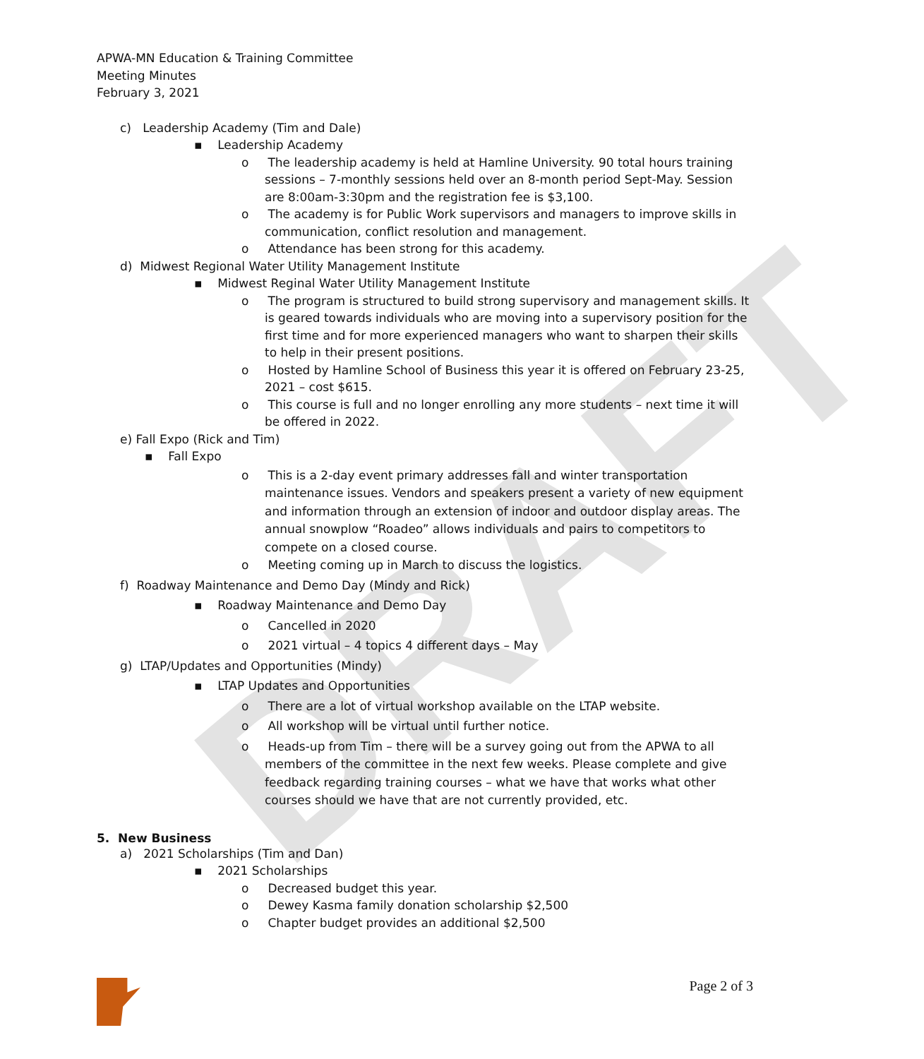DRAFT
APWA-MN Education & Training Committee
Meeting Minutes
February 3, 2021
c) Leadership Academy (Tim and Dale)
▪ Leadership Academy
o The leadership academy is held at Hamline University. 90 total hours training sessions – 7-monthly sessions held over an 8-month period Sept-May. Session are 8:00am-3:30pm and the registration fee is $3,100.
o The academy is for Public Work supervisors and managers to improve skills in communication, conflict resolution and management.
o Attendance has been strong for this academy.
d) Midwest Regional Water Utility Management Institute
▪ Midwest Reginal Water Utility Management Institute
o The program is structured to build strong supervisory and management skills. It is geared towards individuals who are moving into a supervisory position for the first time and for more experienced managers who want to sharpen their skills to help in their present positions.
o Hosted by Hamline School of Business this year it is offered on February 23-25, 2021 – cost $615.
o This course is full and no longer enrolling any more students – next time it will be offered in 2022.
e) Fall Expo (Rick and Tim)
▪ Fall Expo
o This is a 2-day event primary addresses fall and winter transportation maintenance issues. Vendors and speakers present a variety of new equipment and information through an extension of indoor and outdoor display areas. The annual snowplow “Roadeo” allows individuals and pairs to competitors to compete on a closed course.
o Meeting coming up in March to discuss the logistics.
f) Roadway Maintenance and Demo Day (Mindy and Rick)
▪ Roadway Maintenance and Demo Day
o Cancelled in 2020
o 2021 virtual – 4 topics 4 different days – May
g) LTAP/Updates and Opportunities (Mindy)
▪ LTAP Updates and Opportunities
o There are a lot of virtual workshop available on the LTAP website.
o All workshop will be virtual until further notice.
o Heads-up from Tim – there will be a survey going out from the APWA to all members of the committee in the next few weeks. Please complete and give feedback regarding training courses – what we have that works what other courses should we have that are not currently provided, etc.
5. New Business
a) 2021 Scholarships (Tim and Dan)
▪ 2021 Scholarships
o Decreased budget this year.
o Dewey Kasma family donation scholarship $2,500
o Chapter budget provides an additional $2,500
Page 2 of 3